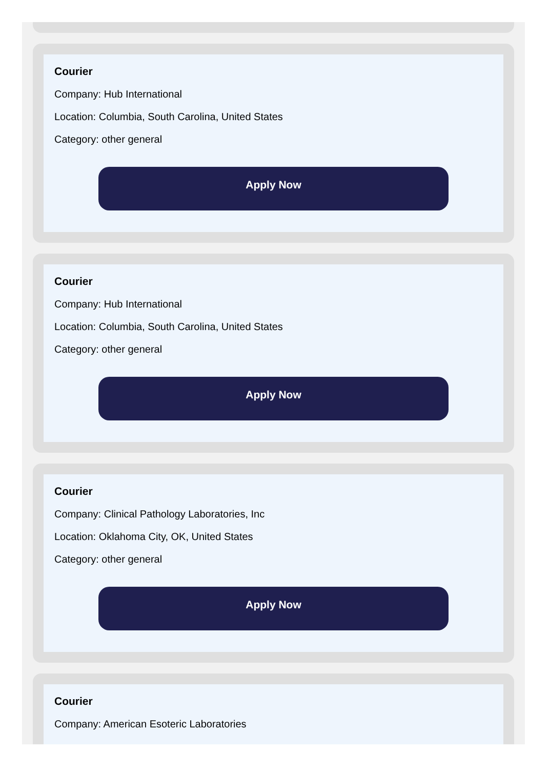Courier
Company: Hub International
Location: Columbia, South Carolina, United States
Category: other general
Apply Now
Courier
Company: Hub International
Location: Columbia, South Carolina, United States
Category: other general
Apply Now
Courier
Company: Clinical Pathology Laboratories, Inc
Location: Oklahoma City, OK, United States
Category: other general
Apply Now
Courier
Company: American Esoteric Laboratories